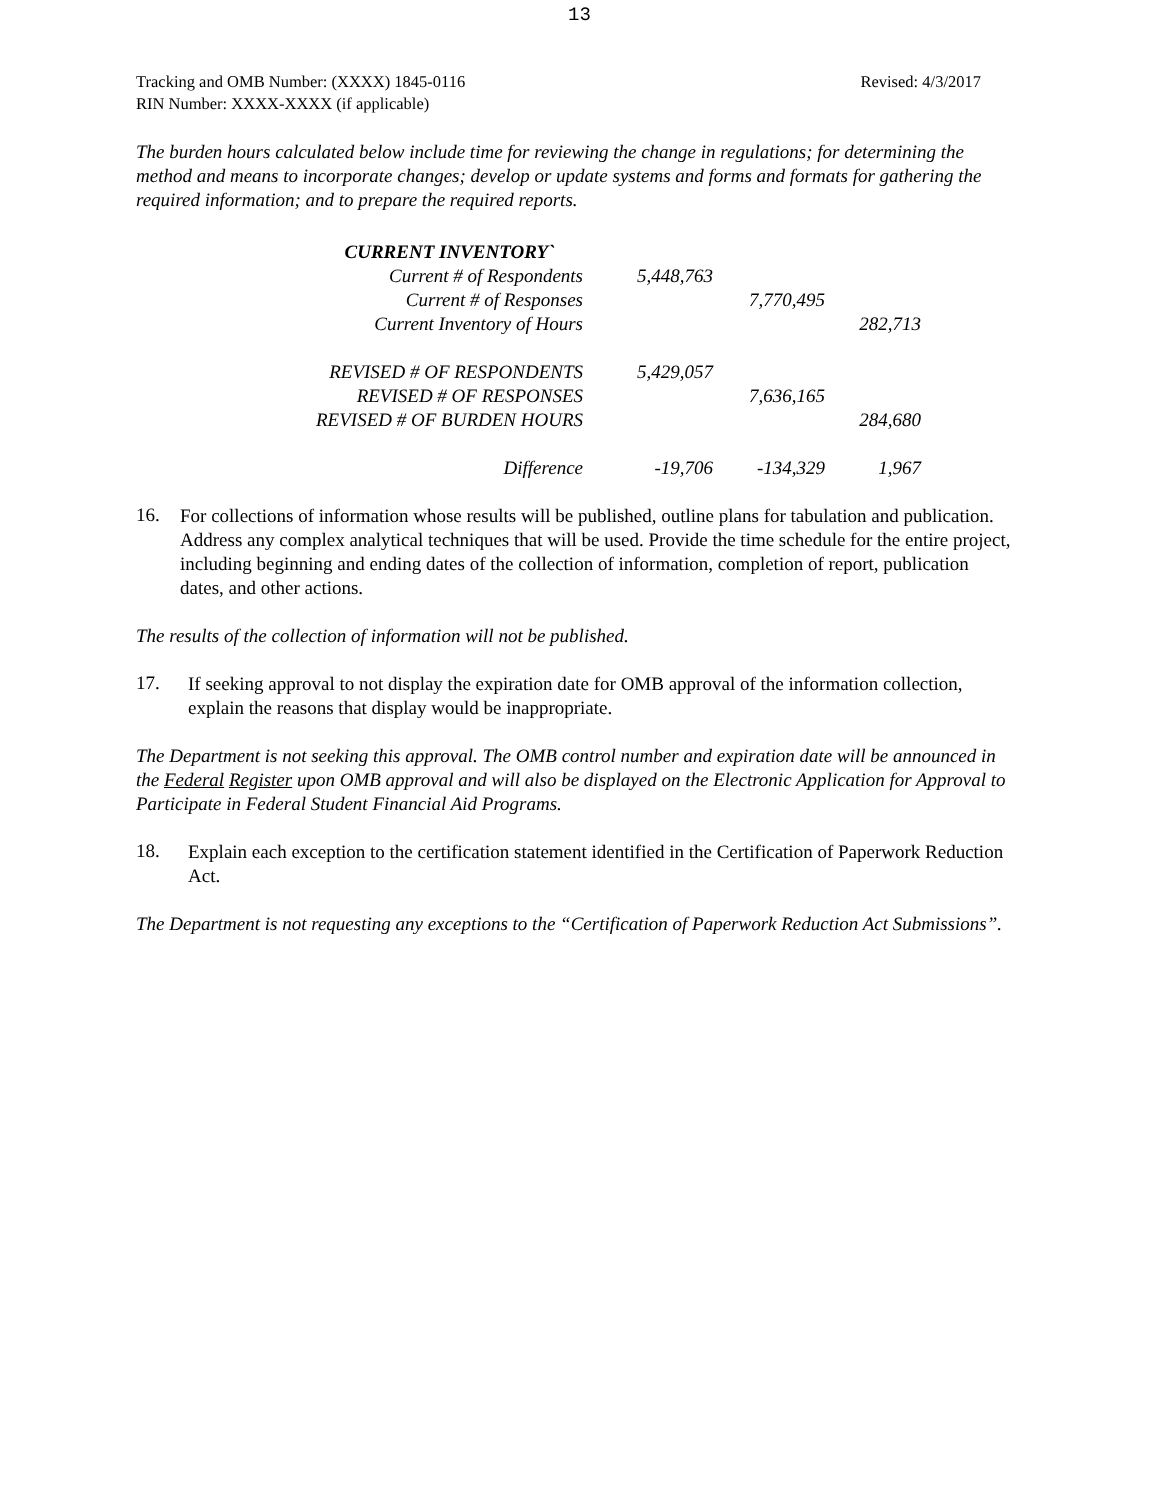13
Tracking and OMB Number: (XXXX) 1845-0116
RIN Number: XXXX-XXXX (if applicable)
Revised: 4/3/2017
The burden hours calculated below include time for reviewing the change in regulations; for determining the method and means to incorporate changes; develop or update systems and forms and formats for gathering the required information; and to prepare the required reports.
| CURRENT INVENTORY` | | | |
| Current # of Respondents | 5,448,763 | | |
| Current # of Responses | | 7,770,495 | |
| Current Inventory of Hours | | | 282,713 |
| REVISED # OF RESPONDENTS | 5,429,057 | | |
| REVISED # OF RESPONSES | | 7,636,165 | |
| REVISED # OF BURDEN HOURS | | | 284,680 |
| Difference | -19,706 | -134,329 | 1,967 |
16.
For collections of information whose results will be published, outline plans for tabulation and publication. Address any complex analytical techniques that will be used. Provide the time schedule for the entire project, including beginning and ending dates of the collection of information, completion of report, publication dates, and other actions.
The results of the collection of information will not be published.
17.
If seeking approval to not display the expiration date for OMB approval of the information collection, explain the reasons that display would be inappropriate.
The Department is not seeking this approval. The OMB control number and expiration date will be announced in the Federal Register upon OMB approval and will also be displayed on the Electronic Application for Approval to Participate in Federal Student Financial Aid Programs.
18.
Explain each exception to the certification statement identified in the Certification of Paperwork Reduction Act.
The Department is not requesting any exceptions to the “Certification of Paperwork Reduction Act Submissions”.